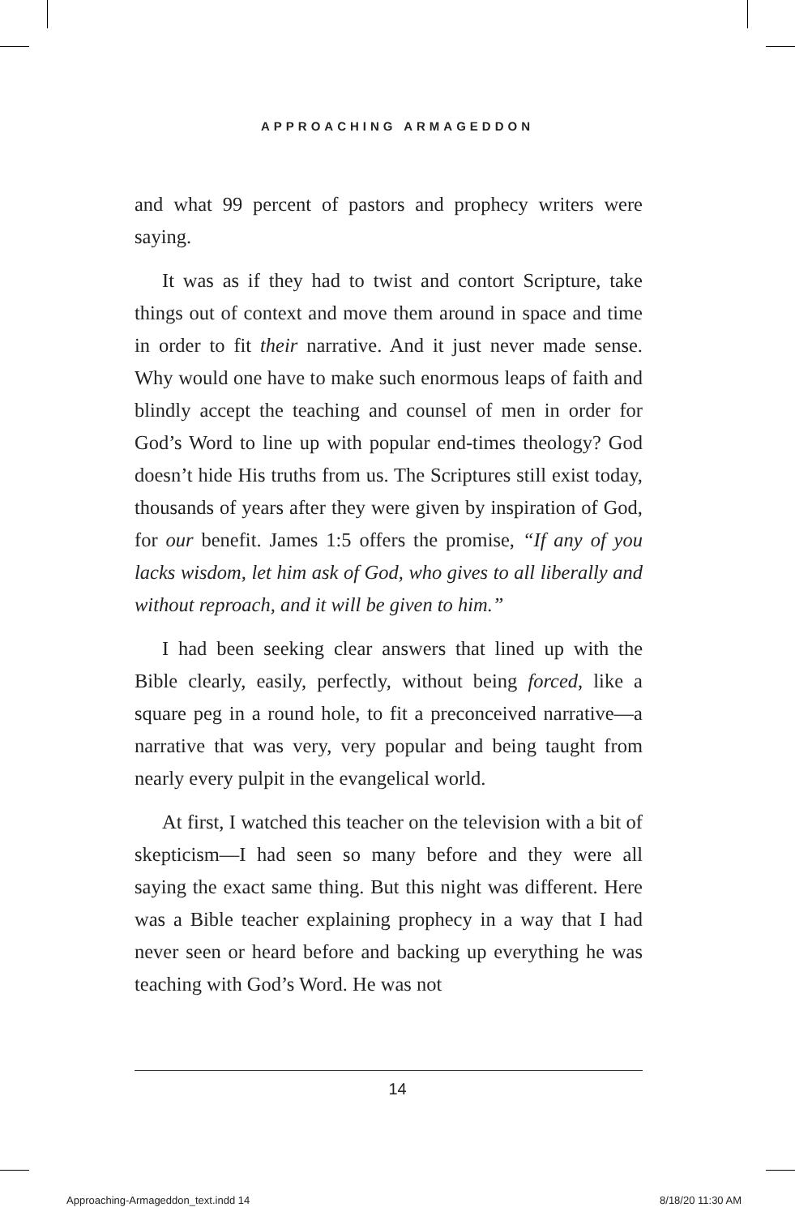APPROACHING ARMAGEDDON
and what 99 percent of pastors and prophecy writers were saying.
It was as if they had to twist and contort Scripture, take things out of context and move them around in space and time in order to fit their narrative. And it just never made sense. Why would one have to make such enormous leaps of faith and blindly accept the teaching and counsel of men in order for God’s Word to line up with popular end-times theology? God doesn’t hide His truths from us. The Scriptures still exist today, thousands of years after they were given by inspiration of God, for our benefit. James 1:5 offers the promise, “If any of you lacks wisdom, let him ask of God, who gives to all liberally and without reproach, and it will be given to him.”
I had been seeking clear answers that lined up with the Bible clearly, easily, perfectly, without being forced, like a square peg in a round hole, to fit a preconceived narrative—a narrative that was very, very popular and being taught from nearly every pulpit in the evangelical world.
At first, I watched this teacher on the television with a bit of skepticism—I had seen so many before and they were all saying the exact same thing. But this night was different. Here was a Bible teacher explaining prophecy in a way that I had never seen or heard before and backing up everything he was teaching with God’s Word. He was not
14
Approaching-Armageddon_text.indd 14 8/18/20 11:30 AM